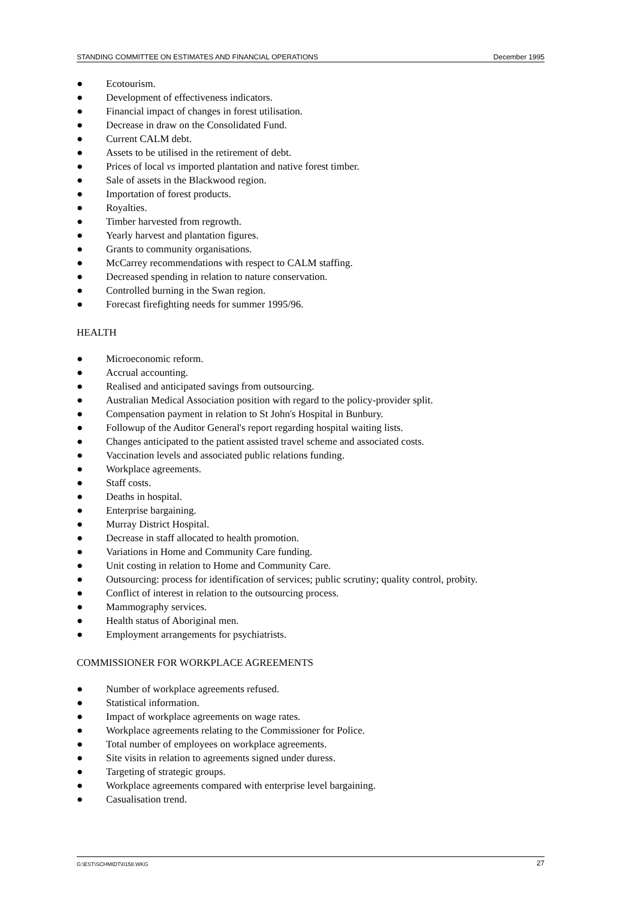STANDING COMMITTEE ON ESTIMATES AND FINANCIAL OPERATIONS December 1995
● Ecotourism.
● Development of effectiveness indicators.
● Financial impact of changes in forest utilisation.
● Decrease in draw on the Consolidated Fund.
● Current CALM debt.
● Assets to be utilised in the retirement of debt.
● Prices of local vs imported plantation and native forest timber.
● Sale of assets in the Blackwood region.
● Importation of forest products.
● Royalties.
● Timber harvested from regrowth.
● Yearly harvest and plantation figures.
● Grants to community organisations.
● McCarrey recommendations with respect to CALM staffing.
● Decreased spending in relation to nature conservation.
● Controlled burning in the Swan region.
● Forecast firefighting needs for summer 1995/96.
HEALTH
● Microeconomic reform.
● Accrual accounting.
● Realised and anticipated savings from outsourcing.
● Australian Medical Association position with regard to the policy-provider split.
● Compensation payment in relation to St John's Hospital in Bunbury.
● Followup of the Auditor General's report regarding hospital waiting lists.
● Changes anticipated to the patient assisted travel scheme and associated costs.
● Vaccination levels and associated public relations funding.
● Workplace agreements.
● Staff costs.
● Deaths in hospital.
● Enterprise bargaining.
● Murray District Hospital.
● Decrease in staff allocated to health promotion.
● Variations in Home and Community Care funding.
● Unit costing in relation to Home and Community Care.
● Outsourcing: process for identification of services; public scrutiny; quality control, probity.
● Conflict of interest in relation to the outsourcing process.
● Mammography services.
● Health status of Aboriginal men.
● Employment arrangements for psychiatrists.
COMMISSIONER FOR WORKPLACE AGREEMENTS
● Number of workplace agreements refused.
● Statistical information.
● Impact of workplace agreements on wage rates.
● Workplace agreements relating to the Commissioner for Police.
● Total number of employees on workplace agreements.
● Site visits in relation to agreements signed under duress.
● Targeting of strategic groups.
● Workplace agreements compared with enterprise level bargaining.
● Casualisation trend.
G:\EST\SCHMIDT\0158.WKG 27